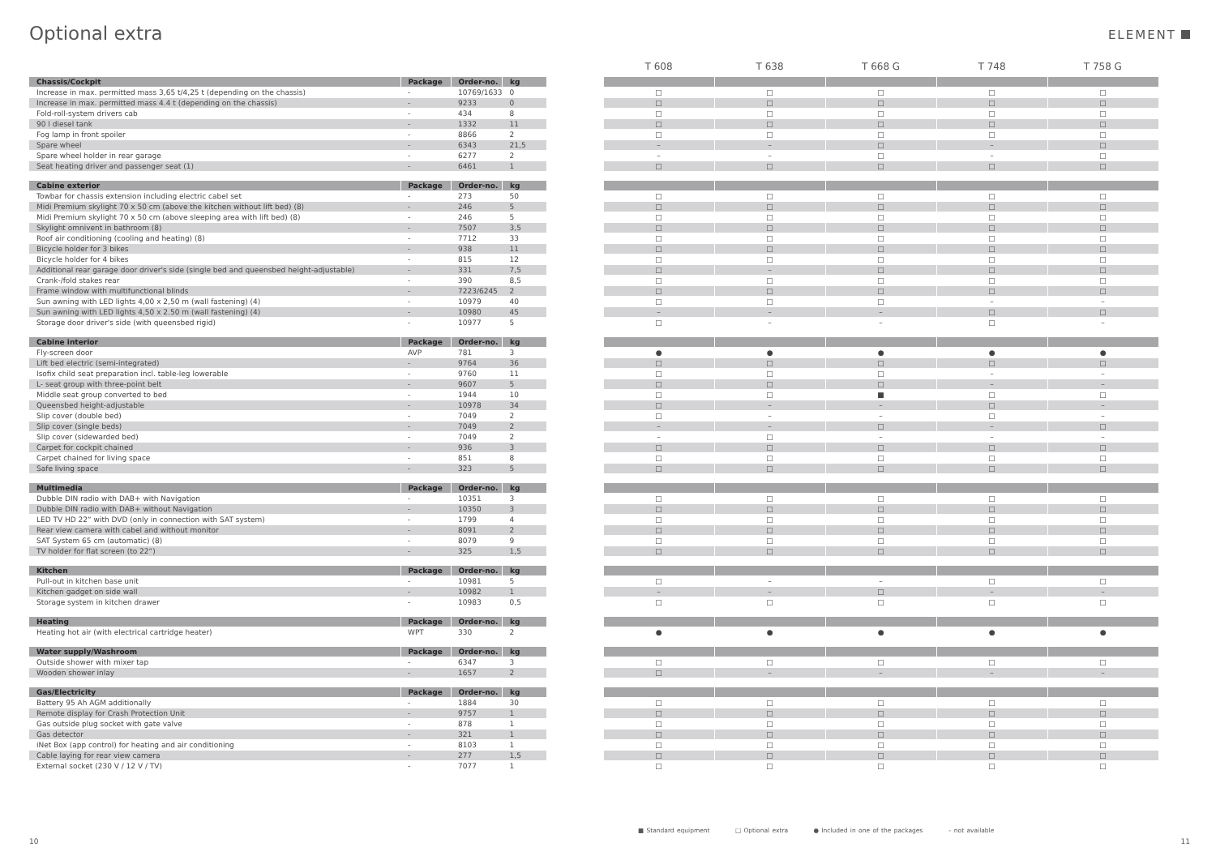Optional extra
ELEMENT
| | | | | | T 608 | T 638 | T 668 G | T 748 | T 758 G |
| --- | --- | --- | --- | --- | --- | --- | --- | --- | --- |
| Chassis/Cockpit | Package | Order-no. | kg | | | | | | |
| Increase in max. permitted mass 3,65 t/4,25 t (depending on the chassis) | - | 10769/1633 | 0 | | □ | □ | □ | □ | □ |
| Increase in max. permitted mass 4.4 t (depending on the chassis) | - | 9233 | 0 | | □ | □ | □ | □ | □ |
| Fold-roll-system drivers cab | - | 434 | 8 | | □ | □ | □ | □ | □ |
| 90 l diesel tank | - | 1332 | 11 | | □ | □ | □ | □ | □ |
| Fog lamp in front spoiler | - | 8866 | 2 | | □ | □ | □ | □ | □ |
| Spare wheel | - | 6343 | 21,5 | | – | – | □ | – | □ |
| Spare wheel holder in rear garage | - | 6277 | 2 | | – | – | □ | – | □ |
| Seat heating driver and passenger seat (1) | - | 6461 | 1 | | □ | □ | □ | □ | □ |
| Cabine exterior | Package | Order-no. | kg | | | | | | |
| Towbar for chassis extension including electric cabel set | - | 273 | 50 | | □ | □ | □ | □ | □ |
| Midi Premium skylight 70 x 50 cm (above the kitchen without lift bed) (8) | - | 246 | 5 | | □ | □ | □ | □ | □ |
| Midi Premium skylight 70 x 50 cm (above sleeping area with lift bed) (8) | - | 246 | 5 | | □ | □ | □ | □ | □ |
| Skylight omnivent in bathroom (8) | - | 7507 | 3,5 | | □ | □ | □ | □ | □ |
| Roof air conditioning (cooling and heating) (8) | - | 7712 | 33 | | □ | □ | □ | □ | □ |
| Bicycle holder for 3 bikes | - | 938 | 11 | | □ | □ | □ | □ | □ |
| Bicycle holder for 4 bikes | - | 815 | 12 | | □ | □ | □ | □ | □ |
| Additional rear garage door driver's side (single bed and queensbed height-adjustable) | - | 331 | 7,5 | | □ | – | □ | □ | □ |
| Crank-/fold stakes rear | - | 390 | 8,5 | | □ | □ | □ | □ | □ |
| Frame window with multifunctional blinds | - | 7223/6245 | 2 | | □ | □ | □ | □ | □ |
| Sun awning with LED lights 4,00 x 2,50 m (wall fastening) (4) | - | 10979 | 40 | | □ | □ | □ | – | – |
| Sun awning with LED lights 4,50 x 2.50 m (wall fastening) (4) | - | 10980 | 45 | | – | – | – | □ | □ |
| Storage door driver's side (with queensbed rigid) | - | 10977 | 5 | | □ | – | – | □ | – |
| Cabine interior | Package | Order-no. | kg | | | | | | |
| Fly-screen door | AVP | 781 | 3 | | ● | ● | ● | ● | ● |
| Lift bed electric (semi-integrated) | - | 9764 | 36 | | □ | □ | □ | □ | □ |
| Isofix child seat preparation incl. table-leg lowerable | - | 9760 | 11 | | □ | □ | □ | – | – |
| L- seat group with three-point belt | - | 9607 | 5 | | □ | □ | □ | – | – |
| Middle seat group converted to bed | - | 1944 | 10 | | □ | □ | ■ | □ | □ |
| Queensbed height-adjustable | - | 10978 | 34 | | □ | – | – | □ | – |
| Slip cover (double bed) | - | 7049 | 2 | | □ | – | – | □ | – |
| Slip cover (single beds) | - | 7049 | 2 | | – | – | □ | – | □ |
| Slip cover (sidewarded bed) | - | 7049 | 2 | | – | □ | – | – | – |
| Carpet for cockpit chained | - | 936 | 3 | | □ | □ | □ | □ | □ |
| Carpet chained for living space | - | 851 | 8 | | □ | □ | □ | □ | □ |
| Safe living space | - | 323 | 5 | | □ | □ | □ | □ | □ |
| Multimedia | Package | Order-no. | kg | | | | | | |
| Dubble DIN radio with DAB+ with Navigation | - | 10351 | 3 | | □ | □ | □ | □ | □ |
| Dubble DIN radio with DAB+ without Navigation | - | 10350 | 3 | | □ | □ | □ | □ | □ |
| LED TV HD 22“ with DVD (only in connection with SAT system) | - | 1799 | 4 | | □ | □ | □ | □ | □ |
| Rear view camera with cabel and without monitor | - | 8091 | 2 | | □ | □ | □ | □ | □ |
| SAT System 65 cm (automatic) (8) | - | 8079 | 9 | | □ | □ | □ | □ | □ |
| TV holder for flat screen (to 22“) | - | 325 | 1,5 | | □ | □ | □ | □ | □ |
| Kitchen | Package | Order-no. | kg | | | | | | |
| Pull-out in kitchen base unit | - | 10981 | 5 | | □ | – | – | □ | □ |
| Kitchen gadget on side wall | - | 10982 | 1 | | – | – | □ | – | – |
| Storage system in kitchen drawer | - | 10983 | 0,5 | | □ | □ | □ | □ | □ |
| Heating | Package | Order-no. | kg | | | | | | |
| Heating hot air (with electrical cartridge heater) | WPT | 330 | 2 | | ● | ● | ● | ● | ● |
| Water supply/Washroom | Package | Order-no. | kg | | | | | | |
| Outside shower with mixer tap | - | 6347 | 3 | | □ | □ | □ | □ | □ |
| Wooden shower inlay | - | 1657 | 2 | | □ | – | – | – | – |
| Gas/Electricity | Package | Order-no. | kg | | | | | | |
| Battery 95 Ah AGM additionally | - | 1884 | 30 | | □ | □ | □ | □ | □ |
| Remote display for Crash Protection Unit | - | 9757 | 1 | | □ | □ | □ | □ | □ |
| Gas outside plug socket with gate valve | - | 878 | 1 | | □ | □ | □ | □ | □ |
| Gas detector | - | 321 | 1 | | □ | □ | □ | □ | □ |
| iNet Box (app control) for heating and air conditioning | - | 8103 | 1 | | □ | □ | □ | □ | □ |
| Cable laying for rear view camera | - | 277 | 1,5 | | □ | □ | □ | □ | □ |
| External socket (230 V / 12 V / TV) | - | 7077 | 1 | | □ | □ | □ | □ | □ |
■ Standard equipment □ Optional extra ● Included in one of the packages – not available
10 11